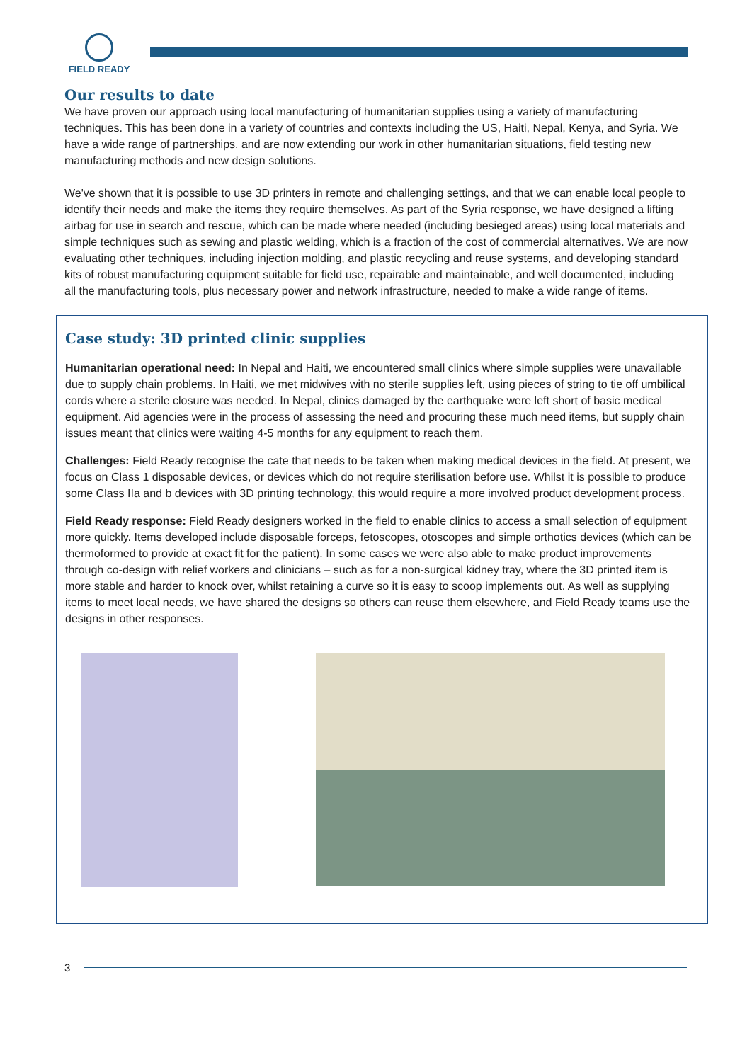FIELD READY
Our results to date
We have proven our approach using local manufacturing of humanitarian supplies using a variety of manufacturing techniques. This has been done in a variety of countries and contexts including the US, Haiti, Nepal, Kenya, and Syria. We have a wide range of partnerships, and are now extending our work in other humanitarian situations, field testing new manufacturing methods and new design solutions.
We've shown that it is possible to use 3D printers in remote and challenging settings, and that we can enable local people to identify their needs and make the items they require themselves. As part of the Syria response, we have designed a lifting airbag for use in search and rescue, which can be made where needed (including besieged areas) using local materials and simple techniques such as sewing and plastic welding, which is a fraction of the cost of commercial alternatives. We are now evaluating other techniques, including injection molding, and plastic recycling and reuse systems, and developing standard kits of robust manufacturing equipment suitable for field use, repairable and maintainable, and well documented, including all the manufacturing tools, plus necessary power and network infrastructure, needed to make a wide range of items.
Case study: 3D printed clinic supplies
Humanitarian operational need: In Nepal and Haiti, we encountered small clinics where simple supplies were unavailable due to supply chain problems. In Haiti, we met midwives with no sterile supplies left, using pieces of string to tie off umbilical cords where a sterile closure was needed. In Nepal, clinics damaged by the earthquake were left short of basic medical equipment. Aid agencies were in the process of assessing the need and procuring these much need items, but supply chain issues meant that clinics were waiting 4-5 months for any equipment to reach them.
Challenges: Field Ready recognise the cate that needs to be taken when making medical devices in the field. At present, we focus on Class 1 disposable devices, or devices which do not require sterilisation before use. Whilst it is possible to produce some Class IIa and b devices with 3D printing technology, this would require a more involved product development process.
Field Ready response: Field Ready designers worked in the field to enable clinics to access a small selection of equipment more quickly. Items developed include disposable forceps, fetoscopes, otoscopes and simple orthotics devices (which can be thermoformed to provide at exact fit for the patient). In some cases we were also able to make product improvements through co-design with relief workers and clinicians – such as for a non-surgical kidney tray, where the 3D printed item is more stable and harder to knock over, whilst retaining a curve so it is easy to scoop implements out. As well as supplying items to meet local needs, we have shared the designs so others can reuse them elsewhere, and Field Ready teams use the designs in other responses.
3